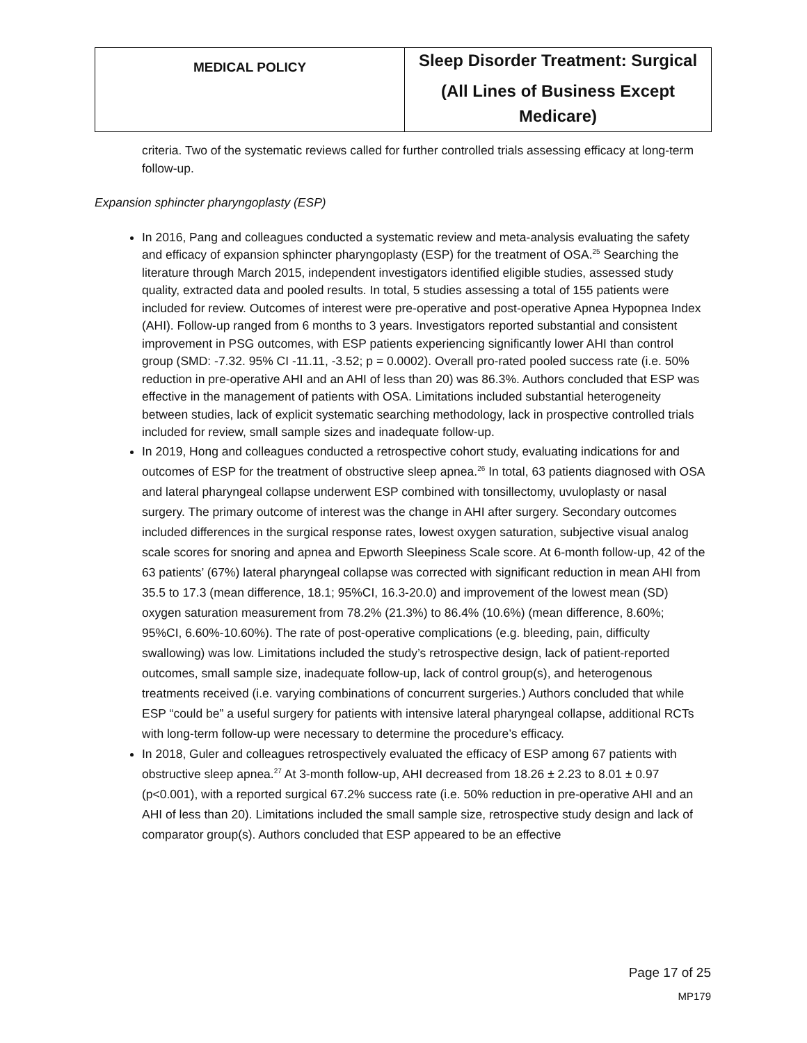| MEDICAL POLICY | Sleep Disorder Treatment: Surgical (All Lines of Business Except Medicare) |
criteria. Two of the systematic reviews called for further controlled trials assessing efficacy at long-term follow-up.
Expansion sphincter pharyngoplasty (ESP)
In 2016, Pang and colleagues conducted a systematic review and meta-analysis evaluating the safety and efficacy of expansion sphincter pharyngoplasty (ESP) for the treatment of OSA.<sup>25</sup> Searching the literature through March 2015, independent investigators identified eligible studies, assessed study quality, extracted data and pooled results. In total, 5 studies assessing a total of 155 patients were included for review. Outcomes of interest were pre-operative and post-operative Apnea Hypopnea Index (AHI). Follow-up ranged from 6 months to 3 years. Investigators reported substantial and consistent improvement in PSG outcomes, with ESP patients experiencing significantly lower AHI than control group (SMD: -7.32. 95% CI -11.11, -3.52; p = 0.0002). Overall pro-rated pooled success rate (i.e. 50% reduction in pre-operative AHI and an AHI of less than 20) was 86.3%. Authors concluded that ESP was effective in the management of patients with OSA. Limitations included substantial heterogeneity between studies, lack of explicit systematic searching methodology, lack in prospective controlled trials included for review, small sample sizes and inadequate follow-up.
In 2019, Hong and colleagues conducted a retrospective cohort study, evaluating indications for and outcomes of ESP for the treatment of obstructive sleep apnea.<sup>26</sup> In total, 63 patients diagnosed with OSA and lateral pharyngeal collapse underwent ESP combined with tonsillectomy, uvuloplasty or nasal surgery. The primary outcome of interest was the change in AHI after surgery. Secondary outcomes included differences in the surgical response rates, lowest oxygen saturation, subjective visual analog scale scores for snoring and apnea and Epworth Sleepiness Scale score. At 6-month follow-up, 42 of the 63 patients’ (67%) lateral pharyngeal collapse was corrected with significant reduction in mean AHI from 35.5 to 17.3 (mean difference, 18.1; 95%CI, 16.3-20.0) and improvement of the lowest mean (SD) oxygen saturation measurement from 78.2% (21.3%) to 86.4% (10.6%) (mean difference, 8.60%; 95%CI, 6.60%-10.60%). The rate of post-operative complications (e.g. bleeding, pain, difficulty swallowing) was low. Limitations included the study’s retrospective design, lack of patient-reported outcomes, small sample size, inadequate follow-up, lack of control group(s), and heterogenous treatments received (i.e. varying combinations of concurrent surgeries.) Authors concluded that while ESP “could be” a useful surgery for patients with intensive lateral pharyngeal collapse, additional RCTs with long-term follow-up were necessary to determine the procedure’s efficacy.
In 2018, Guler and colleagues retrospectively evaluated the efficacy of ESP among 67 patients with obstructive sleep apnea.<sup>27</sup> At 3-month follow-up, AHI decreased from 18.26 ± 2.23 to 8.01 ± 0.97 (p<0.001), with a reported surgical 67.2% success rate (i.e. 50% reduction in pre-operative AHI and an AHI of less than 20). Limitations included the small sample size, retrospective study design and lack of comparator group(s). Authors concluded that ESP appeared to be an effective
Page 17 of 25
MP179